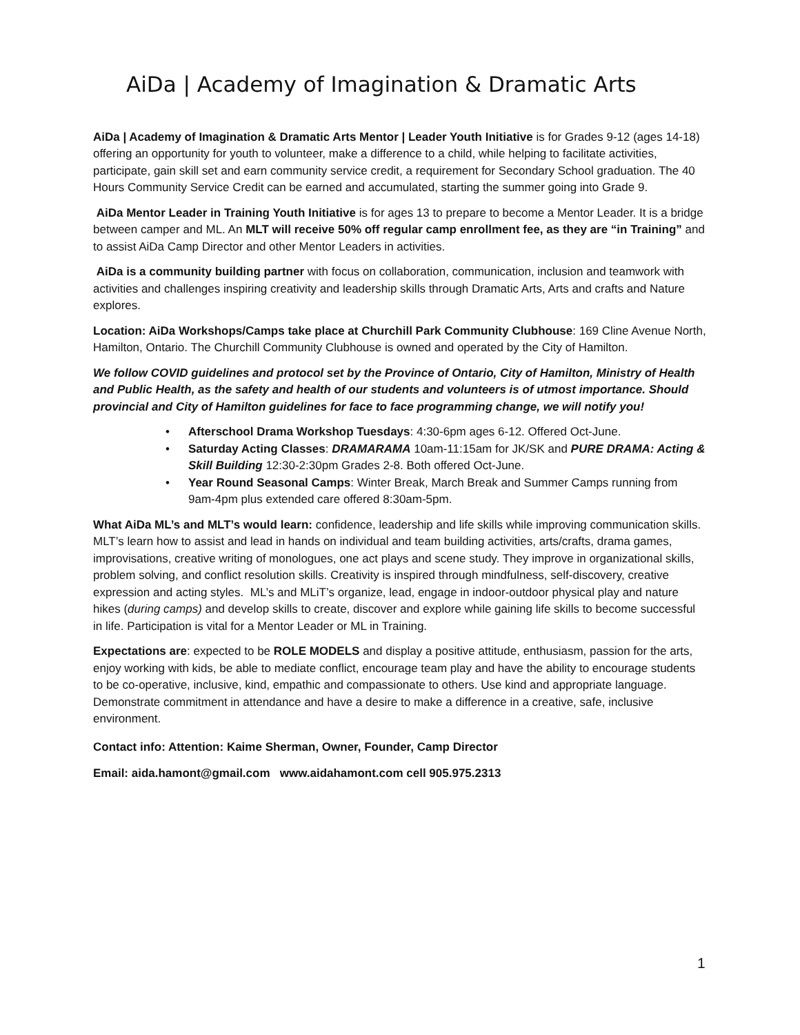AiDa | Academy of Imagination & Dramatic Arts
AiDa | Academy of Imagination & Dramatic Arts Mentor | Leader Youth Initiative is for Grades 9-12 (ages 14-18) offering an opportunity for youth to volunteer, make a difference to a child, while helping to facilitate activities, participate, gain skill set and earn community service credit, a requirement for Secondary School graduation. The 40 Hours Community Service Credit can be earned and accumulated, starting the summer going into Grade 9.
AiDa Mentor Leader in Training Youth Initiative is for ages 13 to prepare to become a Mentor Leader. It is a bridge between camper and ML. An MLT will receive 50% off regular camp enrollment fee, as they are “in Training” and to assist AiDa Camp Director and other Mentor Leaders in activities.
AiDa is a community building partner with focus on collaboration, communication, inclusion and teamwork with activities and challenges inspiring creativity and leadership skills through Dramatic Arts, Arts and crafts and Nature explores.
Location: AiDa Workshops/Camps take place at Churchill Park Community Clubhouse: 169 Cline Avenue North, Hamilton, Ontario. The Churchill Community Clubhouse is owned and operated by the City of Hamilton.
We follow COVID guidelines and protocol set by the Province of Ontario, City of Hamilton, Ministry of Health and Public Health, as the safety and health of our students and volunteers is of utmost importance. Should provincial and City of Hamilton guidelines for face to face programming change, we will notify you!
• Afterschool Drama Workshop Tuesdays: 4:30-6pm ages 6-12. Offered Oct-June.
• Saturday Acting Classes: DRAMARAMA 10am-11:15am for JK/SK and PURE DRAMA: Acting & Skill Building 12:30-2:30pm Grades 2-8. Both offered Oct-June.
• Year Round Seasonal Camps: Winter Break, March Break and Summer Camps running from 9am-4pm plus extended care offered 8:30am-5pm.
What AiDa ML’s and MLT’s would learn: confidence, leadership and life skills while improving communication skills. MLT’s learn how to assist and lead in hands on individual and team building activities, arts/crafts, drama games, improvisations, creative writing of monologues, one act plays and scene study. They improve in organizational skills, problem solving, and conflict resolution skills. Creativity is inspired through mindfulness, self-discovery, creative expression and acting styles. ML’s and MLiT’s organize, lead, engage in indoor-outdoor physical play and nature hikes (during camps) and develop skills to create, discover and explore while gaining life skills to become successful in life. Participation is vital for a Mentor Leader or ML in Training.
Expectations are: expected to be ROLE MODELS and display a positive attitude, enthusiasm, passion for the arts, enjoy working with kids, be able to mediate conflict, encourage team play and have the ability to encourage students to be co-operative, inclusive, kind, empathic and compassionate to others. Use kind and appropriate language. Demonstrate commitment in attendance and have a desire to make a difference in a creative, safe, inclusive environment.
Contact info: Attention: Kaime Sherman, Owner, Founder, Camp Director
Email: aida.hamont@gmail.com www.aidahamont.com cell 905.975.2313
1